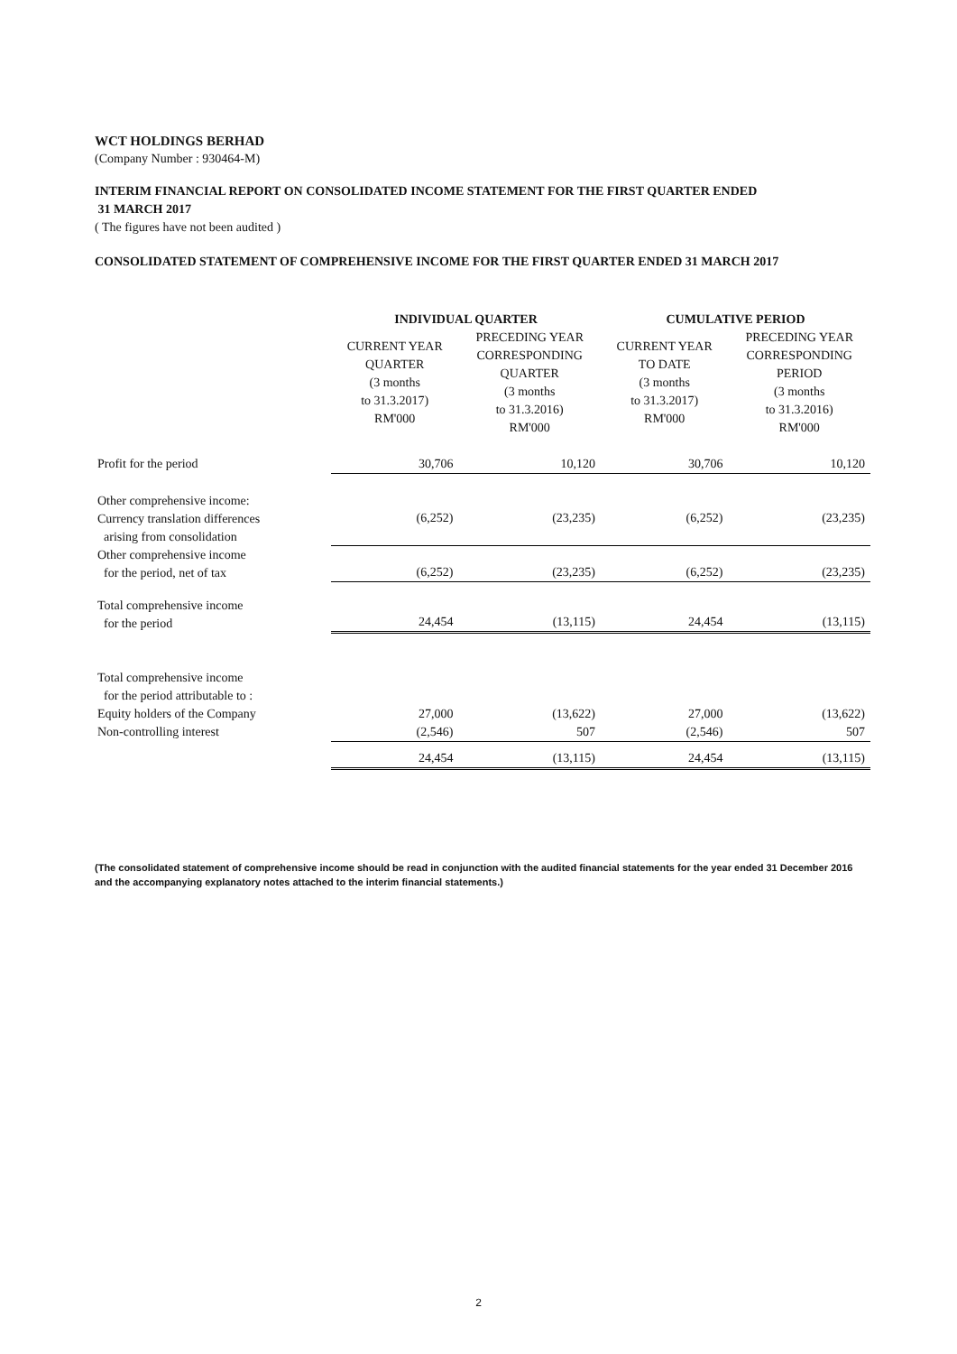WCT HOLDINGS BERHAD
(Company Number : 930464-M)
INTERIM FINANCIAL REPORT ON CONSOLIDATED INCOME STATEMENT FOR THE FIRST QUARTER ENDED
31 MARCH 2017
( The figures have not been audited )
CONSOLIDATED STATEMENT OF COMPREHENSIVE INCOME FOR THE FIRST QUARTER ENDED 31 MARCH 2017
| | INDIVIDUAL QUARTER | | CUMULATIVE PERIOD | |
| --- | --- | --- | --- | --- |
| | CURRENT YEAR QUARTER (3 months to 31.3.2017) RM'000 | PRECEDING YEAR CORRESPONDING QUARTER (3 months to 31.3.2016) RM'000 | CURRENT YEAR TO DATE (3 months to 31.3.2017) RM'000 | PRECEDING YEAR CORRESPONDING PERIOD (3 months to 31.3.2016) RM'000 |
| Profit for the period | 30,706 | 10,120 | 30,706 | 10,120 |
| Other comprehensive income: Currency translation differences arising from consolidation | (6,252) | (23,235) | (6,252) | (23,235) |
| Other comprehensive income for the period, net of tax | (6,252) | (23,235) | (6,252) | (23,235) |
| Total comprehensive income for the period | 24,454 | (13,115) | 24,454 | (13,115) |
| Total comprehensive income for the period attributable to : | | | | |
| Equity holders of the Company | 27,000 | (13,622) | 27,000 | (13,622) |
| Non-controlling interest | (2,546) | 507 | (2,546) | 507 |
| | 24,454 | (13,115) | 24,454 | (13,115) |
(The consolidated statement of comprehensive income should be read in conjunction with the audited financial statements for the year ended 31 December 2016 and the accompanying explanatory notes attached to the interim financial statements.)
2